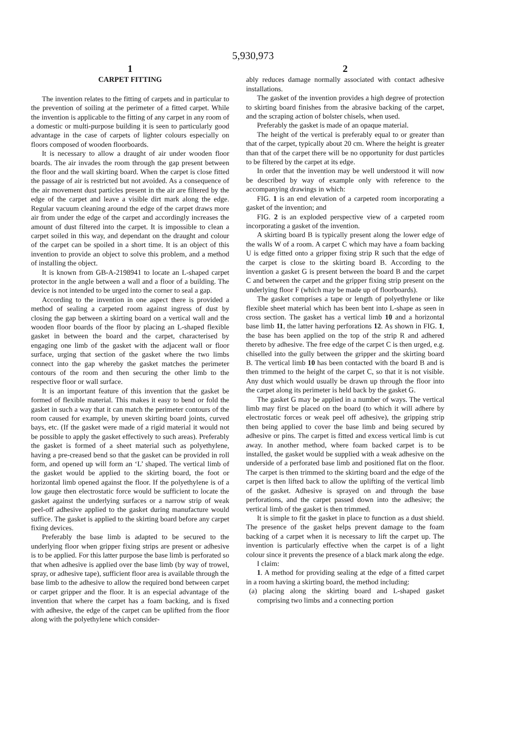5,930,973
1
CARPET FITTING
The invention relates to the fitting of carpets and in particular to the prevention of soiling at the perimeter of a fitted carpet. While the invention is applicable to the fitting of any carpet in any room of a domestic or multi-purpose building it is seen to particularly good advantage in the case of carpets of lighter colours especially on floors composed of wooden floorboards.
It is necessary to allow a draught of air under wooden floor boards. The air invades the room through the gap present between the floor and the wall skirting board. When the carpet is close fitted the passage of air is restricted but not avoided. As a consequence of the air movement dust particles present in the air are filtered by the edge of the carpet and leave a visible dirt mark along the edge. Regular vacuum cleaning around the edge of the carpet draws more air from under the edge of the carpet and accordingly increases the amount of dust filtered into the carpet. It is impossible to clean a carpet soiled in this way, and dependant on the draught and colour of the carpet can be spoiled in a short time. It is an object of this invention to provide an object to solve this problem, and a method of installing the object.
It is known from GB-A-2198941 to locate an L-shaped carpet protector in the angle between a wall and a floor of a building. The device is not intended to be urged into the corner to seal a gap.
According to the invention in one aspect there is provided a method of sealing a carpeted room against ingress of dust by closing the gap between a skirting board on a vertical wall and the wooden floor boards of the floor by placing an L-shaped flexible gasket in between the board and the carpet, characterised by engaging one limb of the gasket with the adjacent wall or floor surface, urging that section of the gasket where the two limbs connect into the gap whereby the gasket matches the perimeter contours of the room and then securing the other limb to the respective floor or wall surface.
It is an important feature of this invention that the gasket be formed of flexible material. This makes it easy to bend or fold the gasket in such a way that it can match the perimeter contours of the room caused for example, by uneven skirting board joints, curved bays, etc. (If the gasket were made of a rigid material it would not be possible to apply the gasket effectively to such areas). Preferably the gasket is formed of a sheet material such as polyethylene, having a pre-creased bend so that the gasket can be provided in roll form, and opened up will form an ‘L’ shaped. The vertical limb of the gasket would be applied to the skirting board, the foot or horizontal limb opened against the floor. If the polyethylene is of a low gauge then electrostatic force would be sufficient to locate the gasket against the underlying surfaces or a narrow strip of weak peel-off adhesive applied to the gasket during manufacture would suffice. The gasket is applied to the skirting board before any carpet fixing devices.
Preferably the base limb is adapted to be secured to the underlying floor when gripper fixing strips are present or adhesive is to be applied. For this latter purpose the base limb is perforated so that when adhesive is applied over the base limb (by way of trowel, spray, or adhesive tape), sufficient floor area is available through the base limb to the adhesive to allow the required bond between carpet or carpet gripper and the floor. It is an especial advantage of the invention that where the carpet has a foam backing, and is fixed with adhesive, the edge of the carpet can be uplifted from the floor along with the polyethylene which consider-
2
ably reduces damage normally associated with contact adhesive installations.
The gasket of the invention provides a high degree of protection to skirting board finishes from the abrasive backing of the carpet, and the scraping action of bolster chisels, when used.
Preferably the gasket is made of an opaque material.
The height of the vertical is preferably equal to or greater than that of the carpet, typically about 20 cm. Where the height is greater than that of the carpet there will be no opportunity for dust particles to be filtered by the carpet at its edge.
In order that the invention may be well understood it will now be described by way of example only with reference to the accompanying drawings in which:
FIG. 1 is an end elevation of a carpeted room incorporating a gasket of the invention; and
FIG. 2 is an exploded perspective view of a carpeted room incorporating a gasket of the invention.
A skirting board B is typically present along the lower edge of the walls W of a room. A carpet C which may have a foam backing U is edge fitted onto a gripper fixing strip R such that the edge of the carpet is close to the skirting board B. According to the invention a gasket G is present between the board B and the carpet C and between the carpet and the gripper fixing strip present on the underlying floor F (which may be made up of floorboards).
The gasket comprises a tape or length of polyethylene or like flexible sheet material which has been bent into L-shape as seen in cross section. The gasket has a vertical limb 10 and a horizontal base limb 11, the latter having perforations 12. As shown in FIG. 1, the base has been applied on the top of the strip R and adhered thereto by adhesive. The free edge of the carpet C is then urged, e.g. chiselled into the gully between the gripper and the skirting board B. The vertical limb 10 has been contacted with the board B and is then trimmed to the height of the carpet C, so that it is not visible. Any dust which would usually be drawn up through the floor into the carpet along its perimeter is held back by the gasket G.
The gasket G may be applied in a number of ways. The vertical limb may first be placed on the board (to which it will adhere by electrostatic forces or weak peel off adhesive), the gripping strip then being applied to cover the base limb and being secured by adhesive or pins. The carpet is fitted and excess vertical limb is cut away. In another method, where foam backed carpet is to be installed, the gasket would be supplied with a weak adhesive on the underside of a perforated base limb and positioned flat on the floor. The carpet is then trimmed to the skirting board and the edge of the carpet is then lifted back to allow the uplifting of the vertical limb of the gasket. Adhesive is sprayed on and through the base perforations, and the carpet passed down into the adhesive; the vertical limb of the gasket is then trimmed.
It is simple to fit the gasket in place to function as a dust shield. The presence of the gasket helps prevent damage to the foam backing of a carpet when it is necessary to lift the carpet up. The invention is particularly effective when the carpet is of a light colour since it prevents the presence of a black mark along the edge.
I claim:
1. A method for providing sealing at the edge of a fitted carpet in a room having a skirting board, the method including:
(a) placing along the skirting board and L-shaped gasket comprising two limbs and a connecting portion